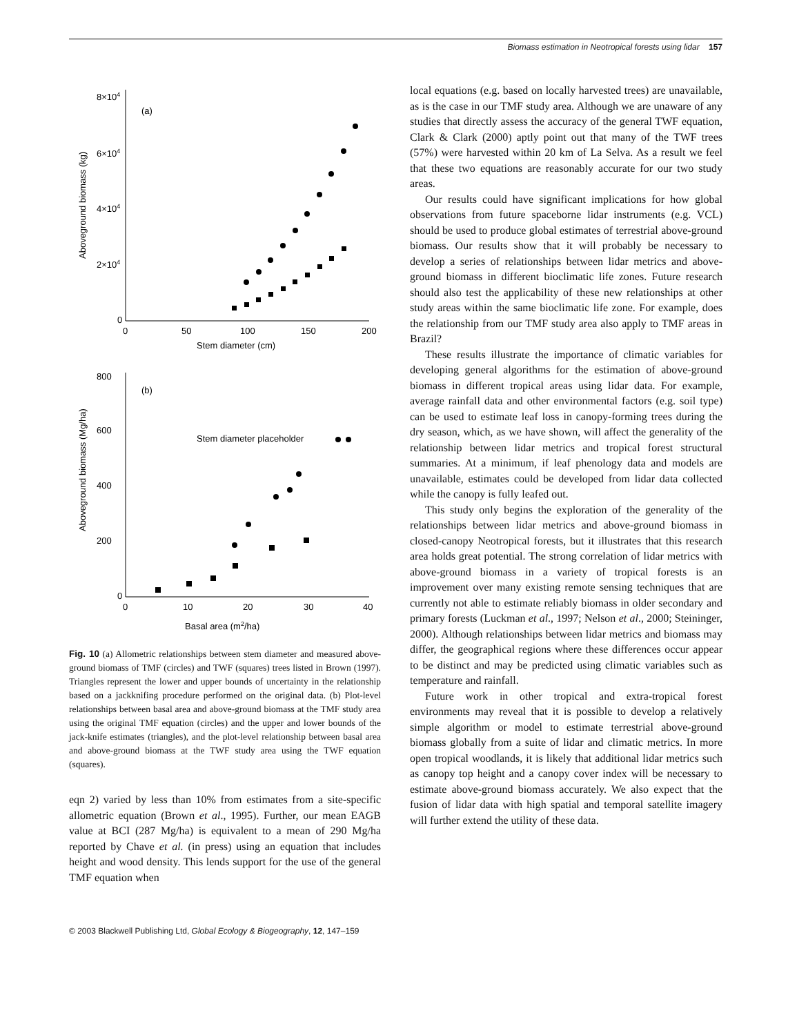Biomass estimation in Neotropical forests using lidar 157
8×104
(a)
6×104
4×104
2×104
0
0
50
100
150
200
Stem diameter (cm)
Aboveground biomass (kg)
Stem diameter placeholder
800
(b)
600
400
200
0
0
10
20
30
40
Basal area (m2/ha)
Aboveground biomass (Mg/ha)
Fig. 10 (a) Allometric relationships between stem diameter and measured above-ground biomass of TMF (circles) and TWF (squares) trees listed in Brown (1997). Triangles represent the lower and upper bounds of uncertainty in the relationship based on a jackknifing procedure performed on the original data. (b) Plot-level relationships between basal area and above-ground biomass at the TMF study area using the original TMF equation (circles) and the upper and lower bounds of the jack-knife estimates (triangles), and the plot-level relationship between basal area and above-ground biomass at the TWF study area using the TWF equation (squares).
eqn 2) varied by less than 10% from estimates from a site-specific allometric equation (Brown et al., 1995). Further, our mean EAGB value at BCI (287 Mg/ha) is equivalent to a mean of 290 Mg/ha reported by Chave et al. (in press) using an equation that includes height and wood density. This lends support for the use of the general TMF equation when
local equations (e.g. based on locally harvested trees) are unavailable, as is the case in our TMF study area. Although we are unaware of any studies that directly assess the accuracy of the general TWF equation, Clark & Clark (2000) aptly point out that many of the TWF trees (57%) were harvested within 20 km of La Selva. As a result we feel that these two equations are reasonably accurate for our two study areas.
Our results could have significant implications for how global observations from future spaceborne lidar instruments (e.g. VCL) should be used to produce global estimates of terrestrial above-ground biomass. Our results show that it will probably be necessary to develop a series of relationships between lidar metrics and above-ground biomass in different bioclimatic life zones. Future research should also test the applicability of these new relationships at other study areas within the same bioclimatic life zone. For example, does the relationship from our TMF study area also apply to TMF areas in Brazil?
These results illustrate the importance of climatic variables for developing general algorithms for the estimation of above-ground biomass in different tropical areas using lidar data. For example, average rainfall data and other environmental factors (e.g. soil type) can be used to estimate leaf loss in canopy-forming trees during the dry season, which, as we have shown, will affect the generality of the relationship between lidar metrics and tropical forest structural summaries. At a minimum, if leaf phenology data and models are unavailable, estimates could be developed from lidar data collected while the canopy is fully leafed out.
This study only begins the exploration of the generality of the relationships between lidar metrics and above-ground biomass in closed-canopy Neotropical forests, but it illustrates that this research area holds great potential. The strong correlation of lidar metrics with above-ground biomass in a variety of tropical forests is an improvement over many existing remote sensing techniques that are currently not able to estimate reliably biomass in older secondary and primary forests (Luckman et al., 1997; Nelson et al., 2000; Steininger, 2000). Although relationships between lidar metrics and biomass may differ, the geographical regions where these differences occur appear to be distinct and may be predicted using climatic variables such as temperature and rainfall.
Future work in other tropical and extra-tropical forest environments may reveal that it is possible to develop a relatively simple algorithm or model to estimate terrestrial above-ground biomass globally from a suite of lidar and climatic metrics. In more open tropical woodlands, it is likely that additional lidar metrics such as canopy top height and a canopy cover index will be necessary to estimate above-ground biomass accurately. We also expect that the fusion of lidar data with high spatial and temporal satellite imagery will further extend the utility of these data.
© 2003 Blackwell Publishing Ltd, Global Ecology & Biogeography, 12, 147–159